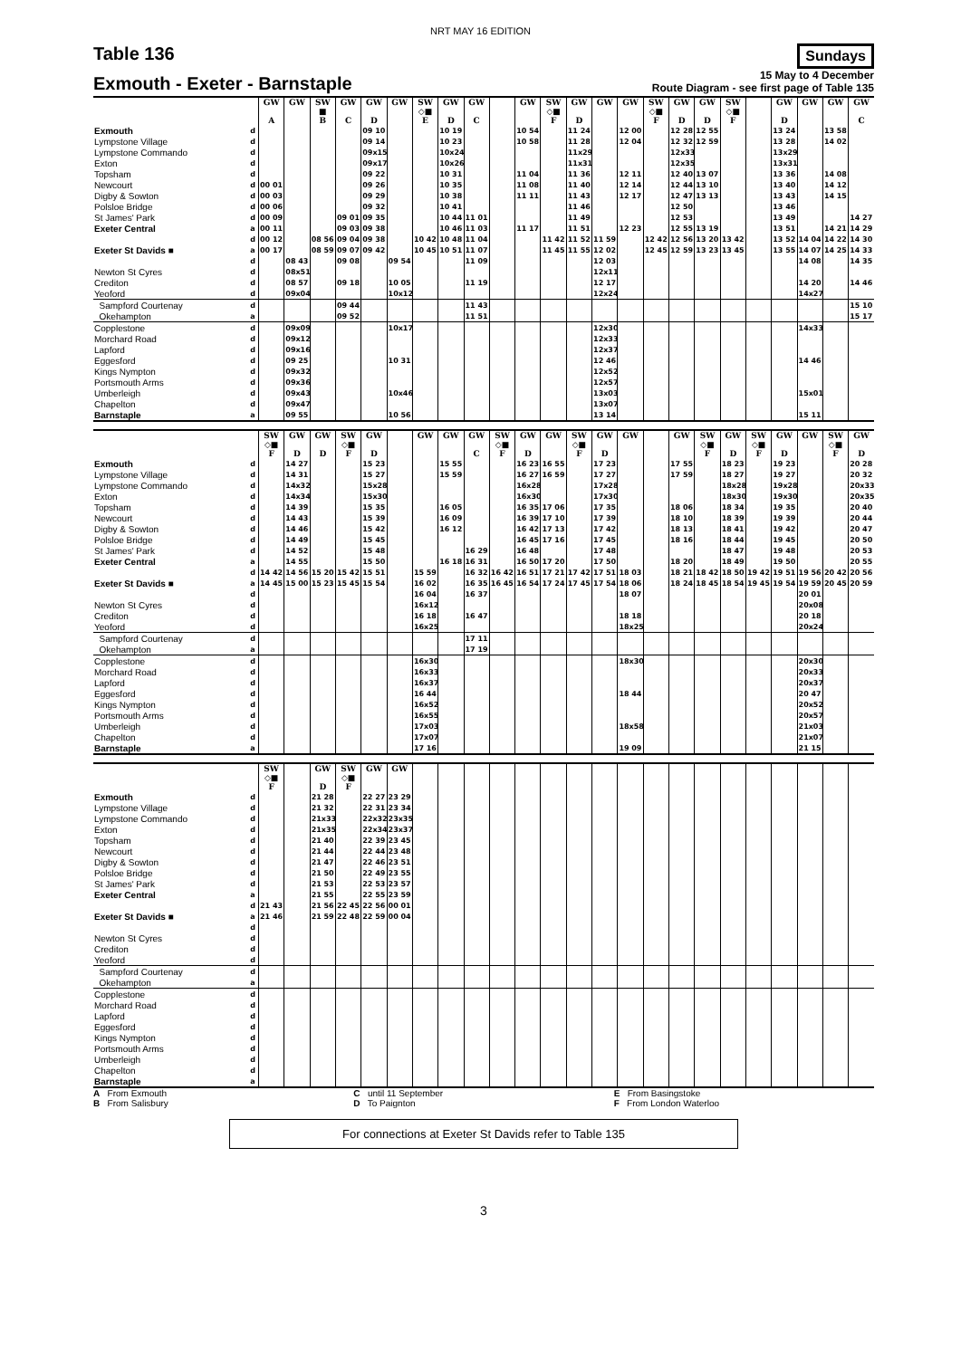NRT MAY 16 EDITION
Table 136 Sundays
Exmouth - Exeter - Barnstaple 15 May to 4 December
Route Diagram - see first page of Table 135
| | | GW A | GW | SW ■ B | GW C | GW D | GW | SW ◇■ E | GW D | GW C | | GW | SW ◇■ F | GW D | GW | GW | SW ◇■ F | GW D | GW D | SW ◇■ F | | GW D | GW | GW | GW C |
| --- | --- | --- | --- | --- | --- | --- | --- | --- | --- | --- | --- | --- | --- | --- | --- | --- | --- | --- | --- | --- | --- | --- | --- | --- | --- |
| Exmouth | d | | | | | 09 10 | | | 10 19 | | | 10 54 | | 11 24 | | 12 00 | | 12 28 | 12 55 | | | 13 24 | | 13 58 | |
| Lympstone Village | d | | | | | 09 14 | | | 10 23 | | | 10 58 | | 11 28 | | 12 04 | | 12 32 | 12 59 | | | 13 28 | | 14 02 | |
| Lympstone Commando | d | | | | | 09x15 | | | 10x24 | | | | | 11x29 | | | | 12x33 | | | | 13x29 | | | |
| Exton | d | | | | | 09x17 | | | 10x26 | | | | | 11x31 | | | | 12x35 | | | | 13x31 | | | |
| Topsham | d | | | | | 09 22 | | | 10 31 | | | 11 04 | | 11 36 | | 12 11 | | 12 40 | 13 07 | | | 13 36 | | 14 08 | |
| Newcourt | d | 00 01 | | | | 09 26 | | | 10 35 | | | 11 08 | | 11 40 | | 12 14 | | 12 44 | 13 10 | | | 13 40 | | 14 12 | |
| Digby & Sowton | d | 00 03 | | | | 09 29 | | | 10 38 | | | 11 11 | | 11 43 | | 12 17 | | 12 47 | 13 13 | | | 13 43 | | 14 15 | |
| Polsloe Bridge | d | 00 06 | | | | 09 32 | | | 10 41 | | | | | 11 46 | | | | 12 50 | | | | 13 46 | | | |
| St James' Park | d | 00 09 | | | 09 01 | 09 35 | | | 10 44 | 11 01 | | | | 11 49 | | | | 12 53 | | | | 13 49 | | | 14 27 |
| Exeter Central | a | 00 11 | | | 09 03 | 09 38 | | | 10 46 | 11 03 | | 11 17 | | 11 51 | | 12 23 | | 12 55 | 13 19 | | | 13 51 | | 14 21 | 14 29 |
| | d | 00 12 | | 08 56 | 09 04 | 09 38 | | 10 42 | 10 48 | 11 04 | | | 11 42 | 11 52 | 11 59 | | 12 42 | 12 56 | 13 20 | 13 42 | | 13 52 | 14 04 | 14 22 | 14 30 |
| Exeter St Davids ■ | a | 00 17 | | 08 59 | 09 07 | 09 42 | | 10 45 | 10 51 | 11 07 | | | 11 45 | 11 55 | 12 02 | | 12 45 | 12 59 | 13 23 | 13 45 | | 13 55 | 14 07 | 14 25 | 14 33 |
| | d | | 08 43 | | 09 08 | | 09 54 | | | 11 09 | | | | | 12 03 | | | | | | | | 14 08 | | 14 35 |
| Newton St Cyres | d | | 08x51 | | | | | | | | | | | | 12x11 | | | | | | | | | | |
| Crediton | d | | 08 57 | | 09 18 | | 10 05 | | | 11 19 | | | | | 12 17 | | | | | | | | 14 20 | | 14 46 |
| Yeoford | d | | 09x04 | | | | 10x12 | | | | | | | | 12x24 | | | | | | | | 14x27 | | |
| Sampford Courtenay | d | | | | 09 44 | | | | | 11 43 | | | | | | | | | | | | | | | 15 10 |
| Okehampton | a | | | | 09 52 | | | | | 11 51 | | | | | | | | | | | | | | | 15 17 |
| Copplestone | d | | 09x09 | | | | 10x17 | | | | | | | | 12x30 | | | | | | | | 14x33 | | |
| Morchard Road | d | | 09x12 | | | | | | | | | | | | 12x33 | | | | | | | | | | |
| Lapford | d | | 09x16 | | | | | | | | | | | | 12x37 | | | | | | | | | | |
| Eggesford | d | | 09 25 | | | | 10 31 | | | | | | | | 12 46 | | | | | | | | 14 46 | | |
| Kings Nympton | d | | 09x32 | | | | | | | | | | | | 12x52 | | | | | | | | | | |
| Portsmouth Arms | d | | 09x36 | | | | | | | | | | | | 12x57 | | | | | | | | | | |
| Umberleigh | d | | 09x43 | | | | 10x46 | | | | | | | | 13x03 | | | | | | | | 15x01 | | |
| Chapelton | d | | 09x47 | | | | | | | | | | | | 13x07 | | | | | | | | | | |
| Barnstaple | a | | 09 55 | | | | 10 56 | | | | | | | | 13 14 | | | | | | | | 15 11 | | |
| | | SW ◇■ F | GW D | GW D | SW ◇■ F | GW D | | GW | GW | GW C | SW ◇■ F | GW D | GW | SW ◇■ F | GW D | GW | | GW | SW ◇■ F | GW D | SW ◇■ F | GW D | GW | SW ◇■ F | GW D |
| --- | --- | --- | --- | --- | --- | --- | --- | --- | --- | --- | --- | --- | --- | --- | --- | --- | --- | --- | --- | --- | --- | --- | --- | --- | --- |
| Exmouth | d | | 14 27 | | | 15 23 | | | 15 55 | | | 16 23 | 16 55 | | 17 23 | | | 17 55 | | 18 23 | | 19 23 | | | 20 28 |
| Lympstone Village | d | | 14 31 | | | 15 27 | | | 15 59 | | | 16 27 | 16 59 | | 17 27 | | | 17 59 | | 18 27 | | 19 27 | | | 20 32 |
| Lympstone Commando | d | | 14x32 | | | 15x28 | | | | | | 16x28 | | | 17x28 | | | | | 18x28 | | 19x28 | | | 20x33 |
| Exton | d | | 14x34 | | | 15x30 | | | | | | 16x30 | | | 17x30 | | | | | 18x30 | | 19x30 | | | 20x35 |
| Topsham | d | | 14 39 | | | 15 35 | | | 16 05 | | | 16 35 | 17 06 | | 17 35 | | | 18 06 | | 18 34 | | 19 35 | | | 20 40 |
| Newcourt | d | | 14 43 | | | 15 39 | | | 16 09 | | | 16 39 | 17 10 | | 17 39 | | | 18 10 | | 18 39 | | 19 39 | | | 20 44 |
| Digby & Sowton | d | | 14 46 | | | 15 42 | | | 16 12 | | | 16 42 | 17 13 | | 17 42 | | | 18 13 | | 18 41 | | 19 42 | | | 20 47 |
| Polsloe Bridge | d | | 14 49 | | | 15 45 | | | | | | 16 45 | 17 16 | | 17 45 | | | 18 16 | | 18 44 | | 19 45 | | | 20 50 |
| St James' Park | d | | 14 52 | | | 15 48 | | | | 16 29 | | 16 48 | | | 17 48 | | | | | 18 47 | | 19 48 | | | 20 53 |
| Exeter Central | a | | 14 55 | | | 15 50 | | | 16 18 | 16 31 | | 16 50 | 17 20 | | 17 50 | | | 18 20 | | 18 49 | | 19 50 | | | 20 55 |
| | d | 14 42 | 14 56 | 15 20 | 15 42 | 15 51 | | 15 59 | | 16 32 | 16 42 | 16 51 | 17 21 | 17 42 | 17 51 | 18 03 | | 18 21 | 18 42 | 18 50 | 19 42 | 19 51 | 19 56 | 20 42 | 20 56 |
| Exeter St Davids ■ | a | 14 45 | 15 00 | 15 23 | 15 45 | 15 54 | | 16 02 | | 16 35 | 16 45 | 16 54 | 17 24 | 17 45 | 17 54 | 18 06 | | 18 24 | 18 45 | 18 54 | 19 45 | 19 54 | 19 59 | 20 45 | 20 59 |
| | d | | | | | | | 16 04 | | 16 37 | | | | | | 18 07 | | | | | | | 20 01 | | |
| Newton St Cyres | d | | | | | | | 16x12 | | | | | | | | | | | | | | | 20x08 | | |
| Crediton | d | | | | | | | 16 18 | | 16 47 | | | | | | 18 18 | | | | | | | 20 18 | | |
| Yeoford | d | | | | | | | 16x25 | | | | | | | | 18x25 | | | | | | | 20x24 | | |
| Sampford Courtenay | d | | | | | | | | | 17 11 | | | | | | | | | | | | | | | |
| Okehampton | a | | | | | | | | | 17 19 | | | | | | | | | | | | | | | |
| Copplestone | d | | | | | | | 16x30 | | | | | | | | 18x30 | | | | | | | 20x30 | | |
| Morchard Road | d | | | | | | | 16x33 | | | | | | | | | | | | | | | 20x33 | | |
| Lapford | d | | | | | | | 16x37 | | | | | | | | | | | | | | | 20x37 | | |
| Eggesford | d | | | | | | | 16 44 | | | | | | | | 18 44 | | | | | | | 20 47 | | |
| Kings Nympton | d | | | | | | | 16x52 | | | | | | | | | | | | | | | 20x52 | | |
| Portsmouth Arms | d | | | | | | | 16x55 | | | | | | | | | | | | | | | 20x57 | | |
| Umberleigh | d | | | | | | | 17x03 | | | | | | | | 18x58 | | | | | | | 21x03 | | |
| Chapelton | d | | | | | | | 17x07 | | | | | | | | | | | | | | | 21x07 | | |
| Barnstaple | a | | | | | | | 17 16 | | | | | | | | 19 09 | | | | | | | 21 15 | | |
| | | SW ◇■ F | | GW D | SW ◇■ F | GW | GW | | | | | | | | | | | | | | | | | | |
| --- | --- | --- | --- | --- | --- | --- | --- | --- | --- | --- | --- | --- | --- | --- | --- | --- | --- | --- | --- | --- | --- | --- | --- | --- | --- |
| Exmouth | d | | | 21 28 | | 22 27 | 23 29 | | | | | | | | | | | | | | | | | | |
| Lympstone Village | d | | | 21 32 | | 22 31 | 23 34 | | | | | | | | | | | | | | | | | | |
| Lympstone Commando | d | | | 21x33 | | 22x32 | 23x35 | | | | | | | | | | | | | | | | | | |
| Exton | d | | | 21x35 | | 22x34 | 23x37 | | | | | | | | | | | | | | | | | | |
| Topsham | d | | | 21 40 | | 22 39 | 23 45 | | | | | | | | | | | | | | | | | | |
| Newcourt | d | | | 21 44 | | 22 44 | 23 48 | | | | | | | | | | | | | | | | | | |
| Digby & Sowton | d | | | 21 47 | | 22 46 | 23 51 | | | | | | | | | | | | | | | | | | |
| Polsloe Bridge | d | | | 21 50 | | 22 49 | 23 55 | | | | | | | | | | | | | | | | | | |
| St James' Park | d | | | 21 53 | | 22 53 | 23 57 | | | | | | | | | | | | | | | | | | |
| Exeter Central | a | | | 21 55 | | 22 55 | 23 59 | | | | | | | | | | | | | | | | | | |
| | d | 21 43 | | 21 56 | 22 45 | 22 56 | 00 01 | | | | | | | | | | | | | | | | | | |
| Exeter St Davids ■ | a | 21 46 | | 21 59 | 22 48 | 22 59 | 00 04 | | | | | | | | | | | | | | | | | | |
| | d | | | | | | | | | | | | | | | | | | | | | | | | |
| Newton St Cyres | d | | | | | | | | | | | | | | | | | | | | | | | | |
| Crediton | d | | | | | | | | | | | | | | | | | | | | | | | | |
| Yeoford | d | | | | | | | | | | | | | | | | | | | | | | | | |
| Sampford Courtenay | d | | | | | | | | | | | | | | | | | | | | | | | | |
| Okehampton | a | | | | | | | | | | | | | | | | | | | | | | | | |
| Copplestone | d | | | | | | | | | | | | | | | | | | | | | | | | |
| Morchard Road | d | | | | | | | | | | | | | | | | | | | | | | | | |
| Lapford | d | | | | | | | | | | | | | | | | | | | | | | | | |
| Eggesford | d | | | | | | | | | | | | | | | | | | | | | | | | |
| Kings Nympton | d | | | | | | | | | | | | | | | | | | | | | | | | |
| Portsmouth Arms | d | | | | | | | | | | | | | | | | | | | | | | | | |
| Umberleigh | d | | | | | | | | | | | | | | | | | | | | | | | | |
| Chapelton | d | | | | | | | | | | | | | | | | | | | | | | | | |
| Barnstaple | a | | | | | | | | | | | | | | | | | | | | | | | | |
A From Exmouth
B From Salisbury
C until 11 September
D To Paignton
E From Basingstoke
F From London Waterloo
For connections at Exeter St Davids refer to Table 135
3